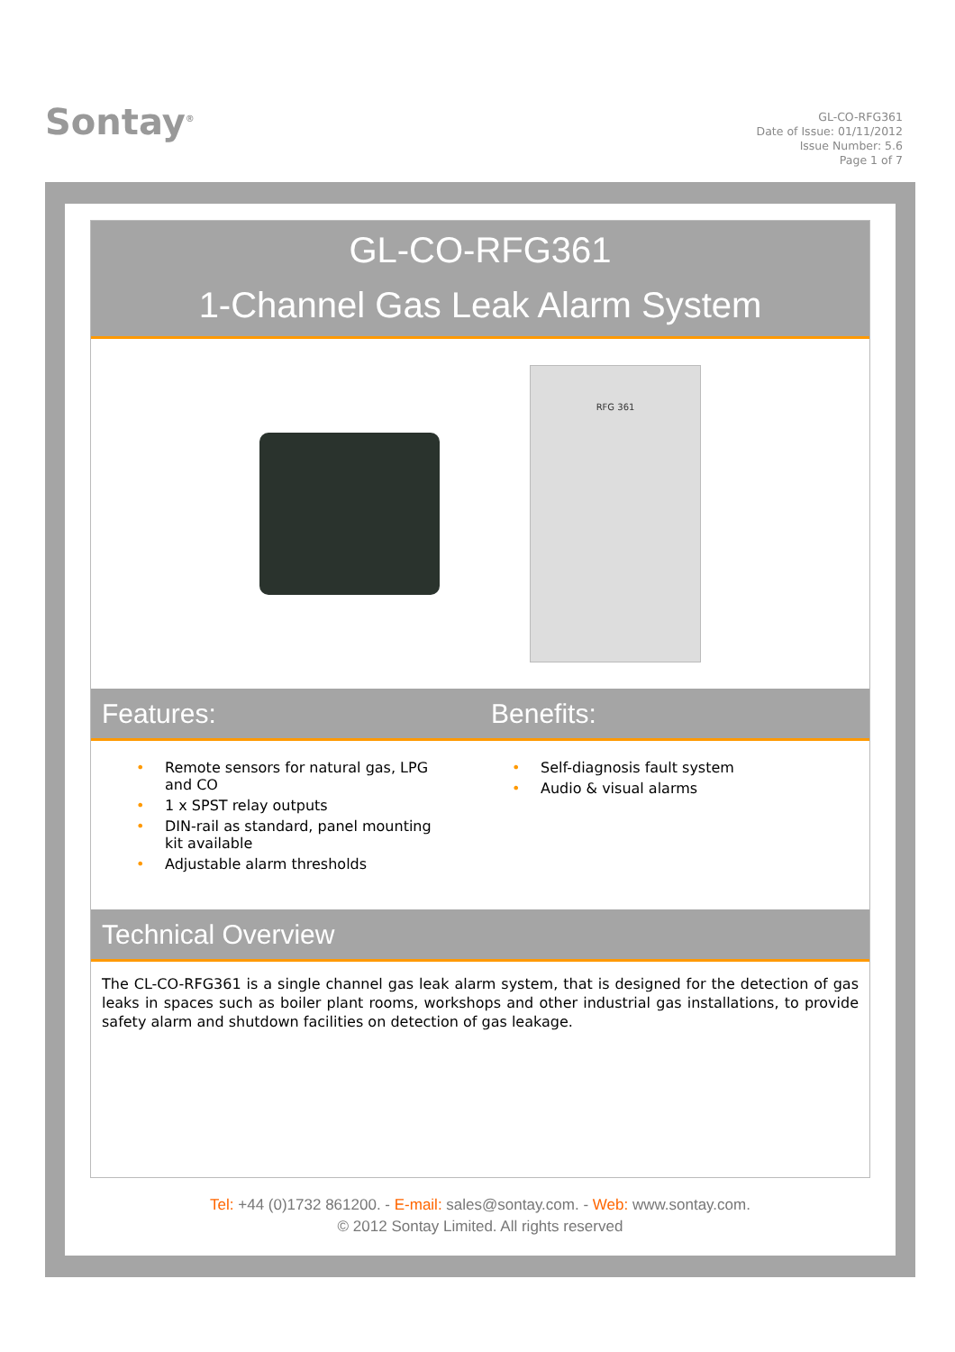Sontay<sup>®</sup>
GL-CO-RFG361
Date of Issue: 01/11/2012
Issue Number: 5.6
Page 1 of 7
GL-CO-RFG361
1-Channel Gas Leak Alarm System
RFG 361
Features: Benefits:
• Remote sensors for natural gas, LPG and CO
• 1 x SPST relay outputs
• DIN-rail as standard, panel mounting kit available
• Adjustable alarm thresholds
• Self-diagnosis fault system
• Audio & visual alarms
Technical Overview
The CL-CO-RFG361 is a single channel gas leak alarm system, that is designed for the detection of gas leaks in spaces such as boiler plant rooms, workshops and other industrial gas installations, to provide safety alarm and shutdown facilities on detection of gas leakage.
Tel: +44 (0)1732 861200. - E-mail: sales@sontay.com. - Web: www.sontay.com.
© 2012 Sontay Limited. All rights reserved